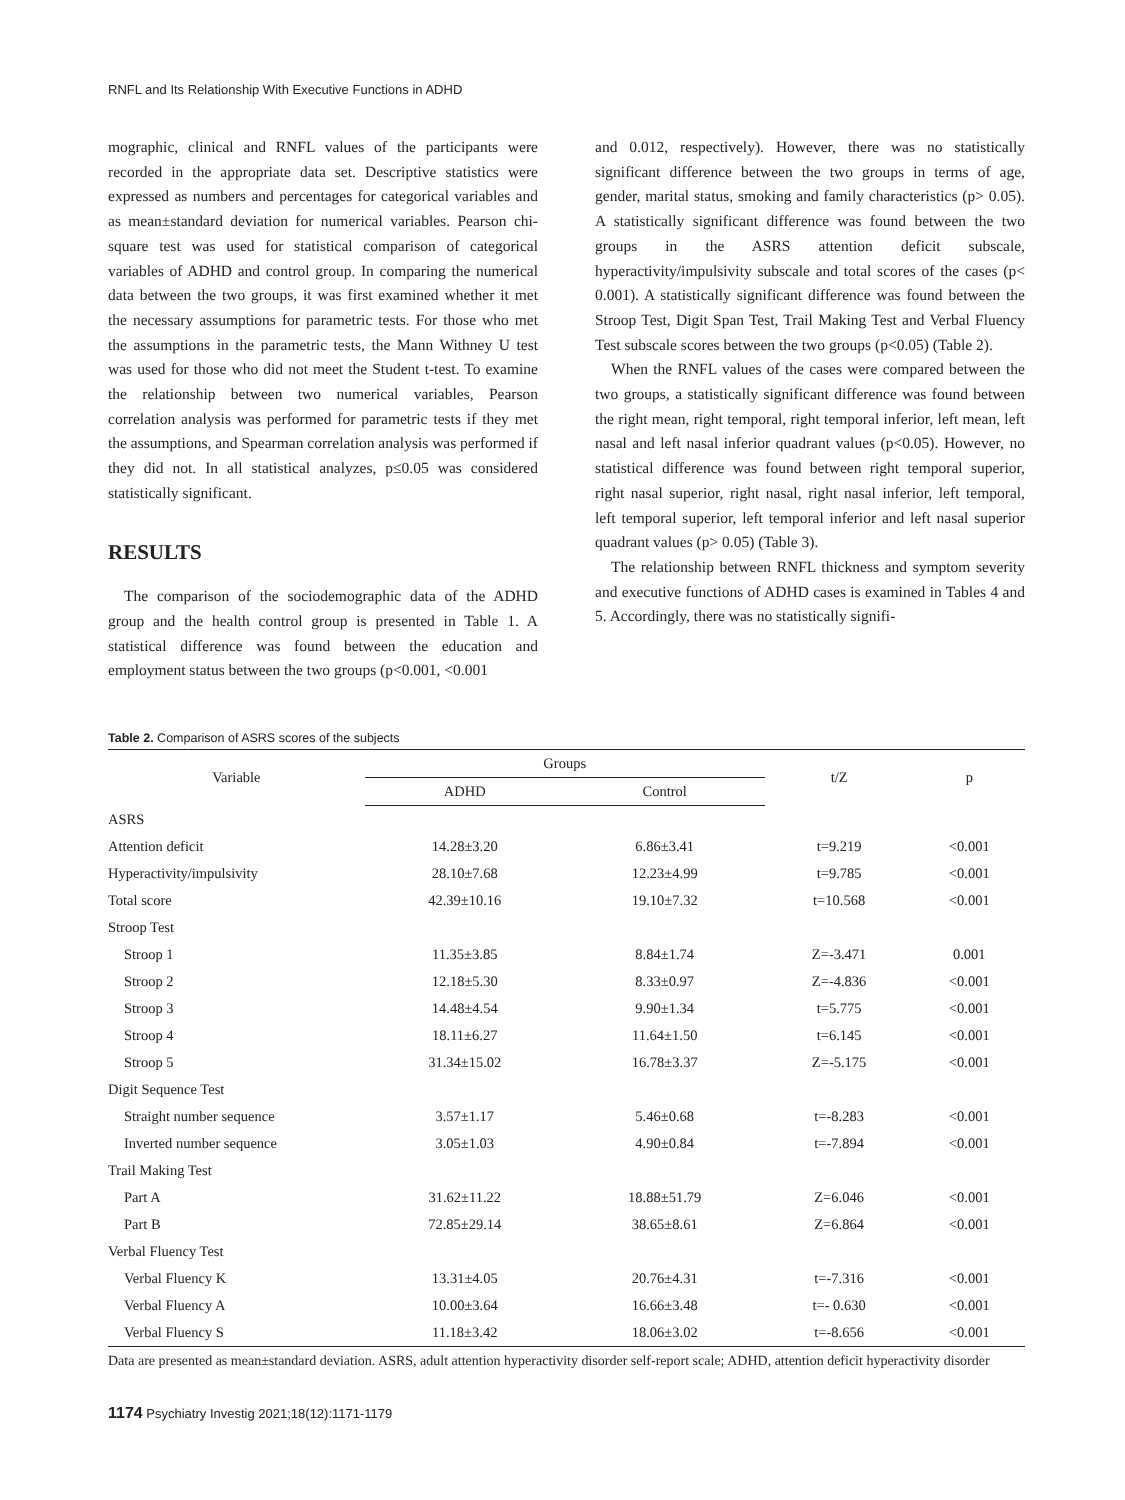RNFL and Its Relationship With Executive Functions in ADHD
mographic, clinical and RNFL values of the participants were recorded in the appropriate data set. Descriptive statistics were expressed as numbers and percentages for categorical variables and as mean±standard deviation for numerical variables. Pearson chi-square test was used for statistical comparison of categorical variables of ADHD and control group. In comparing the numerical data between the two groups, it was first examined whether it met the necessary assumptions for parametric tests. For those who met the assumptions in the parametric tests, the Mann Withney U test was used for those who did not meet the Student t-test. To examine the relationship between two numerical variables, Pearson correlation analysis was performed for parametric tests if they met the assumptions, and Spearman correlation analysis was performed if they did not. In all statistical analyzes, p≤0.05 was considered statistically significant.
RESULTS
The comparison of the sociodemographic data of the ADHD group and the health control group is presented in Table 1. A statistical difference was found between the education and employment status between the two groups (p<0.001, <0.001
and 0.012, respectively). However, there was no statistically significant difference between the two groups in terms of age, gender, marital status, smoking and family characteristics (p> 0.05). A statistically significant difference was found between the two groups in the ASRS attention deficit subscale, hyperactivity/impulsivity subscale and total scores of the cases (p< 0.001). A statistically significant difference was found between the Stroop Test, Digit Span Test, Trail Making Test and Verbal Fluency Test subscale scores between the two groups (p<0.05) (Table 2).
When the RNFL values of the cases were compared between the two groups, a statistically significant difference was found between the right mean, right temporal, right temporal inferior, left mean, left nasal and left nasal inferior quadrant values (p<0.05). However, no statistical difference was found between right temporal superior, right nasal superior, right nasal, right nasal inferior, left temporal, left temporal superior, left temporal inferior and left nasal superior quadrant values (p> 0.05) (Table 3).
The relationship between RNFL thickness and symptom severity and executive functions of ADHD cases is examined in Tables 4 and 5. Accordingly, there was no statistically signifi-
Table 2. Comparison of ASRS scores of the subjects
| Variable | Groups | | t/Z | p |
| --- | --- | --- | --- | --- |
| | ADHD | Control | | |
| ASRS | | | | |
| Attention deficit | 14.28±3.20 | 6.86±3.41 | t=9.219 | <0.001 |
| Hyperactivity/impulsivity | 28.10±7.68 | 12.23±4.99 | t=9.785 | <0.001 |
| Total score | 42.39±10.16 | 19.10±7.32 | t=10.568 | <0.001 |
| Stroop Test | | | | |
| Stroop 1 | 11.35±3.85 | 8.84±1.74 | Z=-3.471 | 0.001 |
| Stroop 2 | 12.18±5.30 | 8.33±0.97 | Z=-4.836 | <0.001 |
| Stroop 3 | 14.48±4.54 | 9.90±1.34 | t=5.775 | <0.001 |
| Stroop 4 | 18.11±6.27 | 11.64±1.50 | t=6.145 | <0.001 |
| Stroop 5 | 31.34±15.02 | 16.78±3.37 | Z=-5.175 | <0.001 |
| Digit Sequence Test | | | | |
| Straight number sequence | 3.57±1.17 | 5.46±0.68 | t=-8.283 | <0.001 |
| Inverted number sequence | 3.05±1.03 | 4.90±0.84 | t=-7.894 | <0.001 |
| Trail Making Test | | | | |
| Part A | 31.62±11.22 | 18.88±51.79 | Z=6.046 | <0.001 |
| Part B | 72.85±29.14 | 38.65±8.61 | Z=6.864 | <0.001 |
| Verbal Fluency Test | | | | |
| Verbal Fluency K | 13.31±4.05 | 20.76±4.31 | t=-7.316 | <0.001 |
| Verbal Fluency A | 10.00±3.64 | 16.66±3.48 | t=- 0.630 | <0.001 |
| Verbal Fluency S | 11.18±3.42 | 18.06±3.02 | t=-8.656 | <0.001 |
Data are presented as mean±standard deviation. ASRS, adult attention hyperactivity disorder self-report scale; ADHD, attention deficit hyperactivity disorder
1174 Psychiatry Investig 2021;18(12):1171-1179